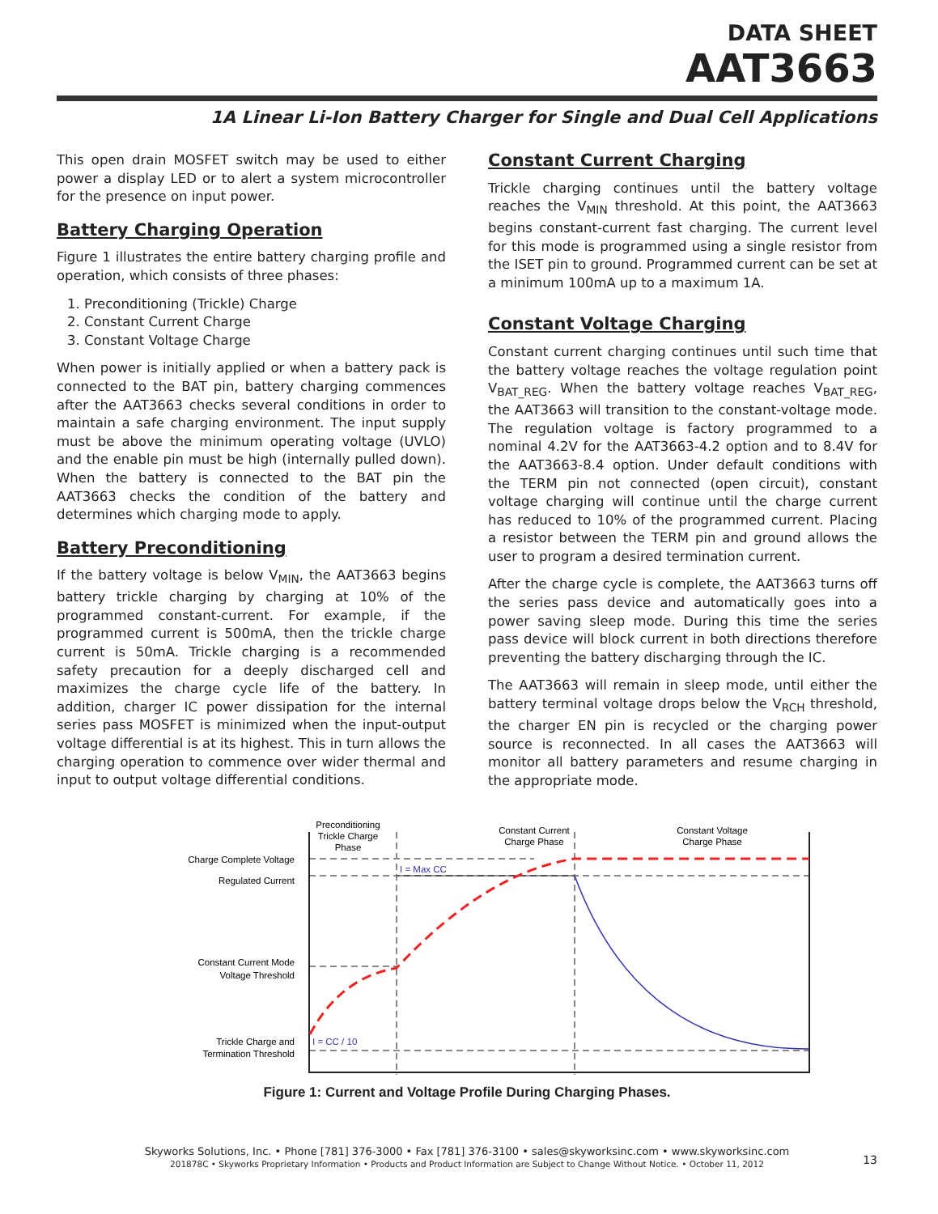DATA SHEET
AAT3663
1A Linear Li-Ion Battery Charger for Single and Dual Cell Applications
This open drain MOSFET switch may be used to either power a display LED or to alert a system microcontroller for the presence on input power.
Battery Charging Operation
Figure 1 illustrates the entire battery charging profile and operation, which consists of three phases:
1. Preconditioning (Trickle) Charge
2. Constant Current Charge
3. Constant Voltage Charge
When power is initially applied or when a battery pack is connected to the BAT pin, battery charging commences after the AAT3663 checks several conditions in order to maintain a safe charging environment. The input supply must be above the minimum operating voltage (UVLO) and the enable pin must be high (internally pulled down). When the battery is connected to the BAT pin the AAT3663 checks the condition of the battery and determines which charging mode to apply.
Battery Preconditioning
If the battery voltage is below V<sub>MIN</sub>, the AAT3663 begins battery trickle charging by charging at 10% of the programmed constant-current. For example, if the programmed current is 500mA, then the trickle charge current is 50mA. Trickle charging is a recommended safety precaution for a deeply discharged cell and maximizes the charge cycle life of the battery. In addition, charger IC power dissipation for the internal series pass MOSFET is minimized when the input-output voltage differential is at its highest. This in turn allows the charging operation to commence over wider thermal and input to output voltage differential conditions.
Constant Current Charging
Trickle charging continues until the battery voltage reaches the V<sub>MIN</sub> threshold. At this point, the AAT3663 begins constant-current fast charging. The current level for this mode is programmed using a single resistor from the ISET pin to ground. Programmed current can be set at a minimum 100mA up to a maximum 1A.
Constant Voltage Charging
Constant current charging continues until such time that the battery voltage reaches the voltage regulation point V<sub>BAT_REG</sub>. When the battery voltage reaches V<sub>BAT_REG</sub>, the AAT3663 will transition to the constant-voltage mode. The regulation voltage is factory programmed to a nominal 4.2V for the AAT3663-4.2 option and to 8.4V for the AAT3663-8.4 option. Under default conditions with the TERM pin not connected (open circuit), constant voltage charging will continue until the charge current has reduced to 10% of the programmed current. Placing a resistor between the TERM pin and ground allows the user to program a desired termination current.
After the charge cycle is complete, the AAT3663 turns off the series pass device and automatically goes into a power saving sleep mode. During this time the series pass device will block current in both directions therefore preventing the battery discharging through the IC.
The AAT3663 will remain in sleep mode, until either the battery terminal voltage drops below the V<sub>RCH</sub> threshold, the charger EN pin is recycled or the charging power source is reconnected. In all cases the AAT3663 will monitor all battery parameters and resume charging in the appropriate mode.
Preconditioning
Trickle Charge
Phase
Constant Current
Charge Phase
Constant Voltage
Charge Phase
Charge Complete Voltage
Regulated Current
Constant Current Mode
Voltage Threshold
Trickle Charge and
Termination Threshold
I = Max CC
I = CC / 10
Figure 1: Current and Voltage Profile During Charging Phases.
Skyworks Solutions, Inc. • Phone [781] 376-3000 • Fax [781] 376-3100 • sales@skyworksinc.com • www.skyworksinc.com
201878C • Skyworks Proprietary Information • Products and Product Information are Subject to Change Without Notice. • October 11, 2012
13